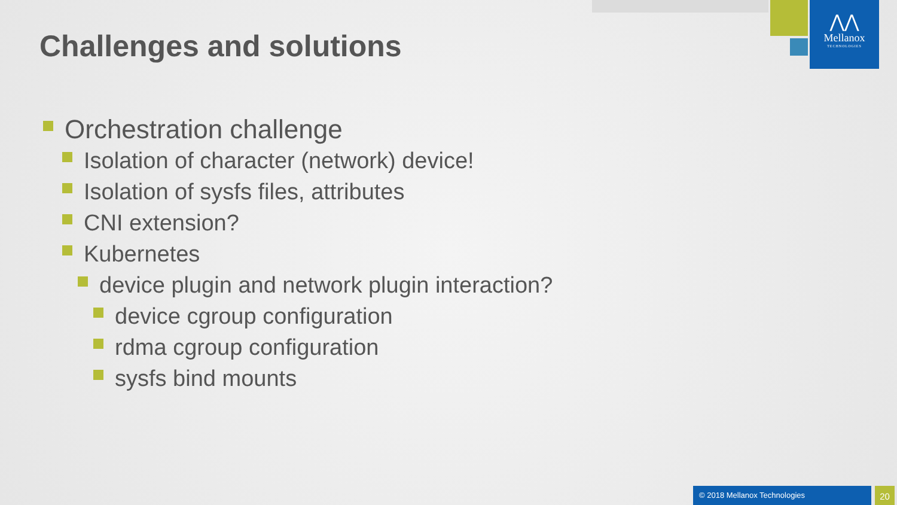⋀⋀
Mellanox
TECHNOLOGIES
Challenges and solutions
Orchestration challenge
Isolation of character (network) device!
Isolation of sysfs files, attributes
CNI extension?
Kubernetes
device plugin and network plugin interaction?
device cgroup configuration
rdma cgroup configuration
sysfs bind mounts
© 2018 Mellanox Technologies 20